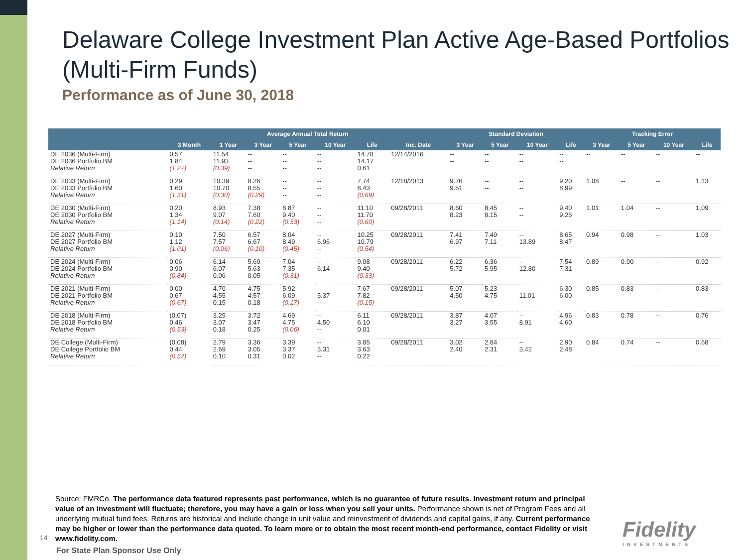Delaware College Investment Plan Active Age-Based Portfolios (Multi-Firm Funds)
Performance as of June 30, 2018
| | Average Annual Total Return | | | | | | | Standard Deviation | | | | Tracking Error | | | |
| --- | --- | --- | --- | --- | --- | --- | --- | --- | --- | --- | --- | --- | --- | --- | --- |
| | 3 Month | 1 Year | 3 Year | 5 Year | 10 Year | Life | Inc. Date | 3 Year | 5 Year | 10 Year | Life | 3 Year | 5 Year | 10 Year | Life |
| DE 2036 (Multi-Firm) DE 2036 Portfolio BM Relative Return | 0.57 1.84 (1.27) | 11.54 11.93 (0.39) | -- -- -- | -- -- -- | -- -- -- | 14.78 14.17 0.61 | 12/14/2016 | -- -- | -- -- | -- -- | -- -- | -- | -- | -- | -- |
| DE 2033 (Multi-Firm) DE 2033 Portfolio BM Relative Return | 0.29 1.60 (1.31) | 10.39 10.70 (0.30) | 8.26 8.55 (0.29) | -- -- -- | -- -- -- | 7.74 8.43 (0.69) | 12/18/2013 | 9.76 9.51 | -- -- | -- -- | 9.20 8.99 | 1.08 | -- | -- | 1.13 |
| DE 2030 (Multi-Firm) DE 2030 Portfolio BM Relative Return | 0.20 1.34 (1.14) | 8.93 9.07 (0.14) | 7.38 7.60 (0.22) | 8.87 9.40 (0.53) | -- -- -- | 11.10 11.70 (0.60) | 09/28/2011 | 8.60 8.23 | 8.45 8.15 | -- -- | 9.40 9.26 | 1.01 | 1.04 | -- | 1.09 |
| DE 2027 (Multi-Firm) DE 2027 Portfolio BM Relative Return | 0.10 1.12 (1.01) | 7.50 7.57 (0.06) | 6.57 6.67 (0.10) | 8.04 8.49 (0.45) | -- 6.96 -- | 10.25 10.79 (0.54) | 09/28/2011 | 7.41 6.97 | 7.49 7.11 | -- 13.89 | 8.65 8.47 | 0.94 | 0.98 | -- | 1.03 |
| DE 2024 (Multi-Firm) DE 2024 Portfolio BM Relative Return | 0.06 0.90 (0.84) | 6.14 6.07 0.06 | 5.69 5.63 0.05 | 7.04 7.35 (0.31) | -- 6.14 -- | 9.08 9.40 (0.33) | 09/28/2011 | 6.22 5.72 | 6.36 5.95 | -- 12.80 | 7.54 7.31 | 0.89 | 0.90 | -- | 0.92 |
| DE 2021 (Multi-Firm) DE 2021 Portfolio BM Relative Return | 0.00 0.67 (0.67) | 4.70 4.55 0.15 | 4.75 4.57 0.18 | 5.92 6.09 (0.17) | -- 5.37 -- | 7.67 7.82 (0.15) | 09/28/2011 | 5.07 4.50 | 5.23 4.75 | -- 11.01 | 6.30 6.00 | 0.85 | 0.83 | -- | 0.83 |
| DE 2018 (Multi-Firm) DE 2018 Portfolio BM Relative Return | (0.07) 0.46 (0.53) | 3.25 3.07 0.18 | 3.72 3.47 0.25 | 4.69 4.75 (0.06) | -- 4.50 -- | 6.11 6.10 0.01 | 09/28/2011 | 3.87 3.27 | 4.07 3.55 | -- 8.91 | 4.96 4.60 | 0.83 | 0.78 | -- | 0.76 |
| DE College (Multi-Firm) DE College Portfolio BM Relative Return | (0.08) 0.44 (0.52) | 2.79 2.69 0.10 | 3.36 3.05 0.31 | 3.39 3.37 0.02 | -- 3.31 -- | 3.85 3.63 0.22 | 09/28/2011 | 3.02 2.40 | 2.84 2.31 | -- 3.42 | 2.90 2.48 | 0.84 | 0.74 | -- | 0.68 |
Source: FMRCo. The performance data featured represents past performance, which is no guarantee of future results. Investment return and principal value of an investment will fluctuate; therefore, you may have a gain or loss when you sell your units. Performance shown is net of Program Fees and all underlying mutual fund fees. Returns are historical and include change in unit value and reinvestment of dividends and capital gains, if any. Current performance may be higher or lower than the performance data quoted. To learn more or to obtain the most recent month-end performance, contact Fidelity or visit www.fidelity.com.
14
For State Plan Sponsor Use Only
Fidelity
INVESTMENTS